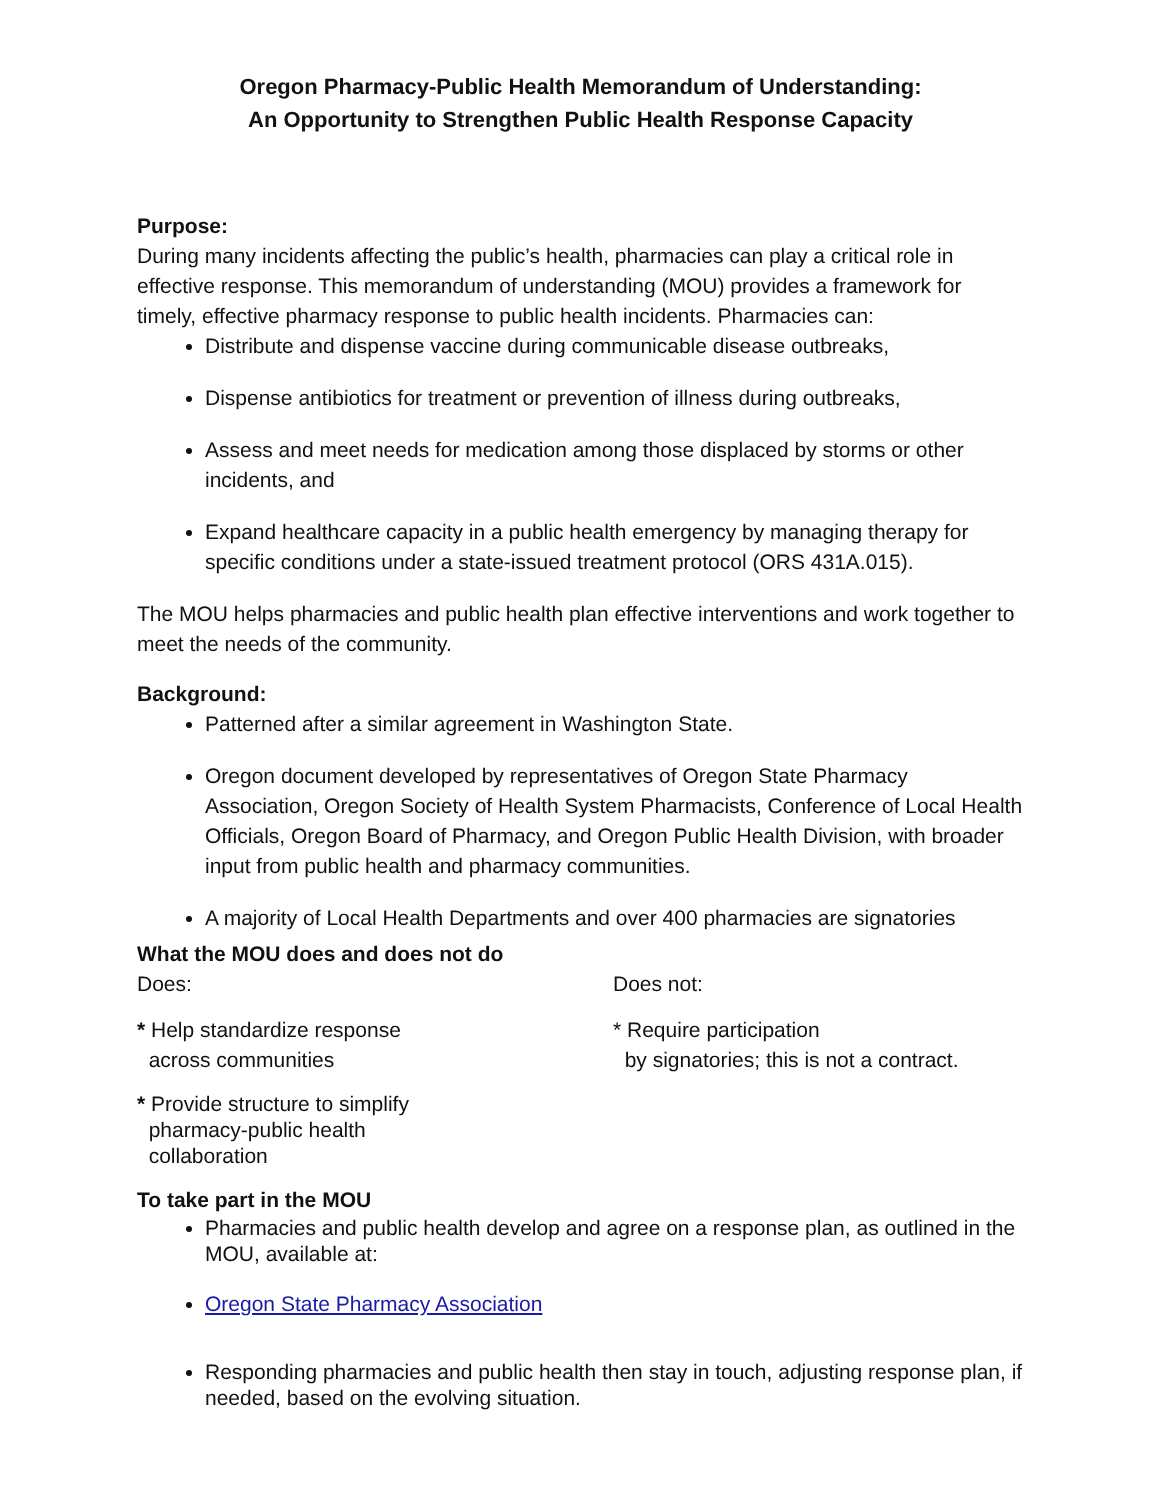Oregon Pharmacy-Public Health Memorandum of Understanding:
An Opportunity to Strengthen Public Health Response Capacity
Purpose:
During many incidents affecting the public’s health, pharmacies can play a critical role in effective response. This memorandum of understanding (MOU) provides a framework for timely, effective pharmacy response to public health incidents. Pharmacies can:
Distribute and dispense vaccine during communicable disease outbreaks,
Dispense antibiotics for treatment or prevention of illness during outbreaks,
Assess and meet needs for medication among those displaced by storms or other incidents, and
Expand healthcare capacity in a public health emergency by managing therapy for specific conditions under a state-issued treatment protocol (ORS 431A.015).
The MOU helps pharmacies and public health plan effective interventions and work together to meet the needs of the community.
Background:
Patterned after a similar agreement in Washington State.
Oregon document developed by representatives of Oregon State Pharmacy Association, Oregon Society of Health System Pharmacists, Conference of Local Health Officials, Oregon Board of Pharmacy, and Oregon Public Health Division, with broader input from public health and pharmacy communities.
A majority of Local Health Departments and over 400 pharmacies are signatories
What the MOU does and does not do
Does:
* Help standardize response
across communities
* Provide structure to simplify
pharmacy-public health
collaboration
Does not:
* Require participation
by signatories; this is not a contract.
To take part in the MOU
Pharmacies and public health develop and agree on a response plan, as outlined in the MOU, available at:
Oregon State Pharmacy Association
Responding pharmacies and public health then stay in touch, adjusting response plan, if needed, based on the evolving situation.